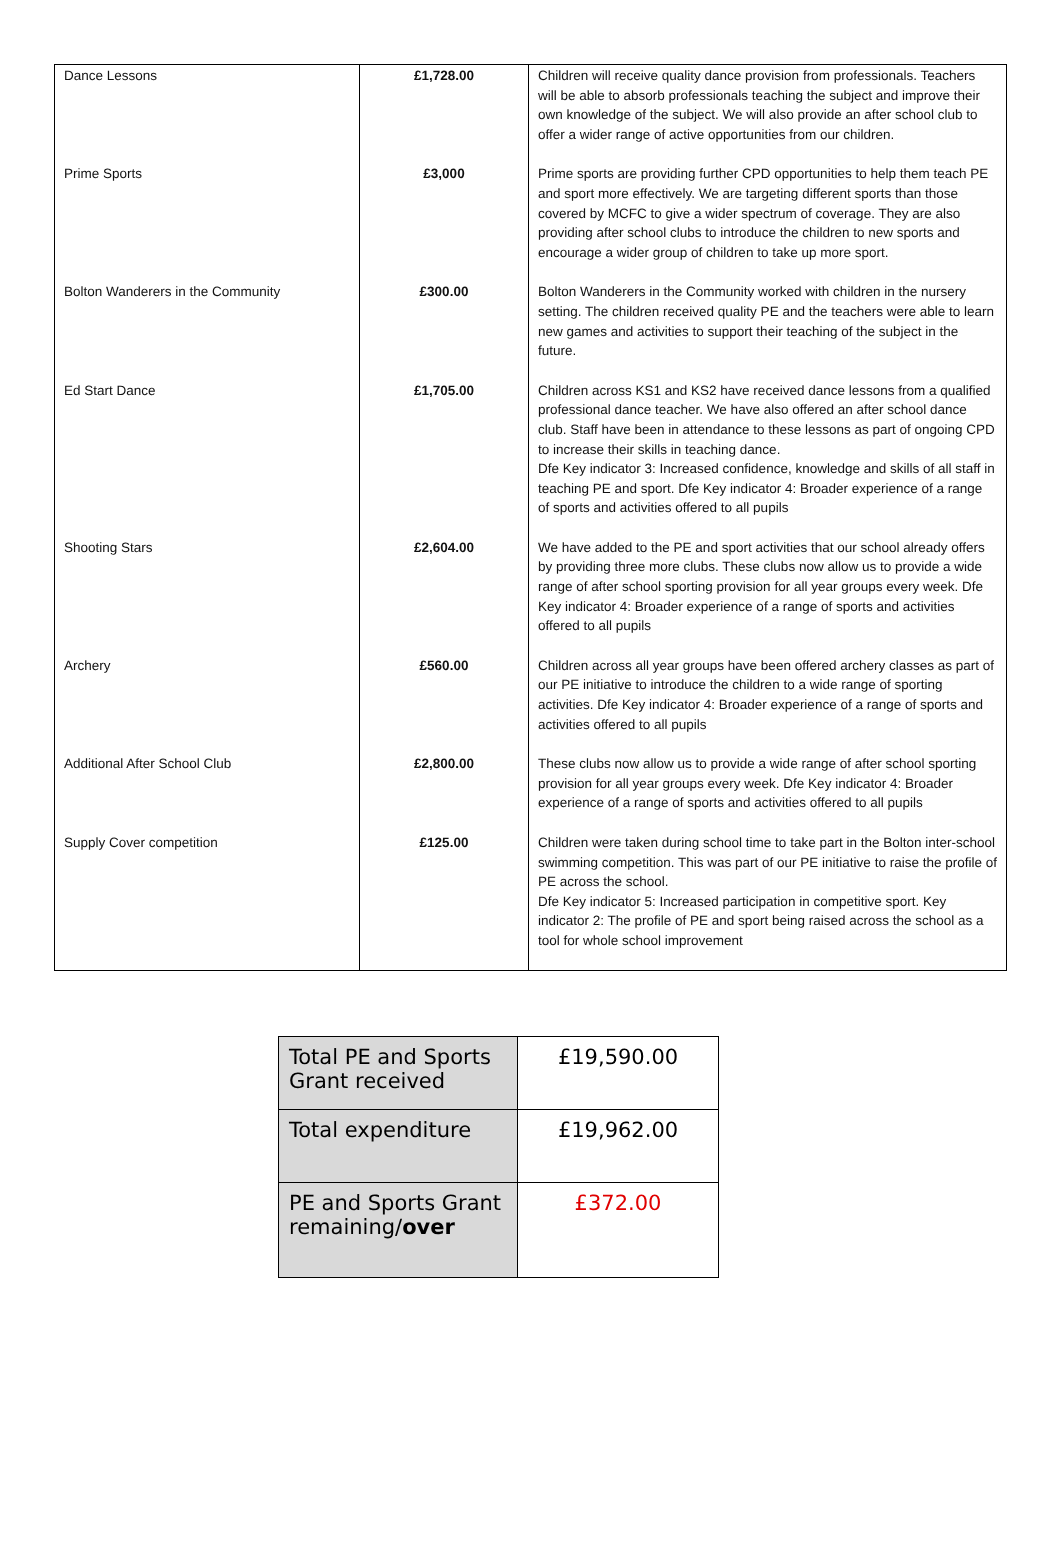| Dance Lessons | £1,728.00 | Children will receive quality dance provision from professionals. Teachers will be able to absorb professionals teaching the subject and improve their own knowledge of the subject. We will also provide an after school club to offer a wider range of active opportunities from our children. |
| Prime Sports | £3,000 | Prime sports are providing further CPD opportunities to help them teach PE and sport more effectively. We are targeting different sports than those covered by MCFC to give a wider spectrum of coverage. They are also providing after school clubs to introduce the children to new sports and encourage a wider group of children to take up more sport. |
| Bolton Wanderers in the Community | £300.00 | Bolton Wanderers in the Community worked with children in the nursery setting. The children received quality PE and the teachers were able to learn new games and activities to support their teaching of the subject in the future. |
| Ed Start Dance | £1,705.00 | Children across KS1 and KS2 have received dance lessons from a qualified professional dance teacher. We have also offered an after school dance club. Staff have been in attendance to these lessons as part of ongoing CPD to increase their skills in teaching dance. Dfe Key indicator 3: Increased confidence, knowledge and skills of all staff in teaching PE and sport. Dfe Key indicator 4: Broader experience of a range of sports and activities offered to all pupils |
| Shooting Stars | £2,604.00 | We have added to the PE and sport activities that our school already offers by providing three more clubs. These clubs now allow us to provide a wide range of after school sporting provision for all year groups every week. Dfe Key indicator 4: Broader experience of a range of sports and activities offered to all pupils |
| Archery | £560.00 | Children across all year groups have been offered archery classes as part of our PE initiative to introduce the children to a wide range of sporting activities. Dfe Key indicator 4: Broader experience of a range of sports and activities offered to all pupils |
| Additional After School Club | £2,800.00 | These clubs now allow us to provide a wide range of after school sporting provision for all year groups every week. Dfe Key indicator 4: Broader experience of a range of sports and activities offered to all pupils |
| Supply Cover competition | £125.00 | Children were taken during school time to take part in the Bolton inter-school swimming competition. This was part of our PE initiative to raise the profile of PE across the school. Dfe Key indicator 5: Increased participation in competitive sport. Key indicator 2: The profile of PE and sport being raised across the school as a tool for whole school improvement |
| Total PE and Sports Grant received | £19,590.00 |
| Total expenditure | £19,962.00 |
| PE and Sports Grant remaining/ over | £372.00 |